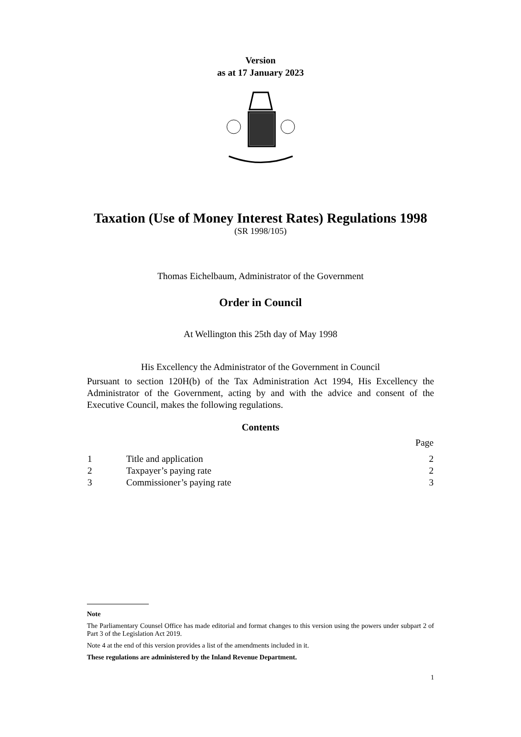Version
as at 17 January 2023
Taxation (Use of Money Interest Rates) Regulations 1998
(SR 1998/105)
Thomas Eichelbaum, Administrator of the Government
Order in Council
At Wellington this 25th day of May 1998
His Excellency the Administrator of the Government in Council
Pursuant to section 120H(b) of the Tax Administration Act 1994, His Excellency the Administrator of the Government, acting by and with the advice and consent of the Executive Council, makes the following regulations.
Contents
| | | Page |
| 1 | Title and application | 2 |
| 2 | Taxpayer’s paying rate | 2 |
| 3 | Commissioner’s paying rate | 3 |
Note
The Parliamentary Counsel Office has made editorial and format changes to this version using the powers under subpart 2 of Part 3 of the Legislation Act 2019.
Note 4 at the end of this version provides a list of the amendments included in it.
These regulations are administered by the Inland Revenue Department.
1